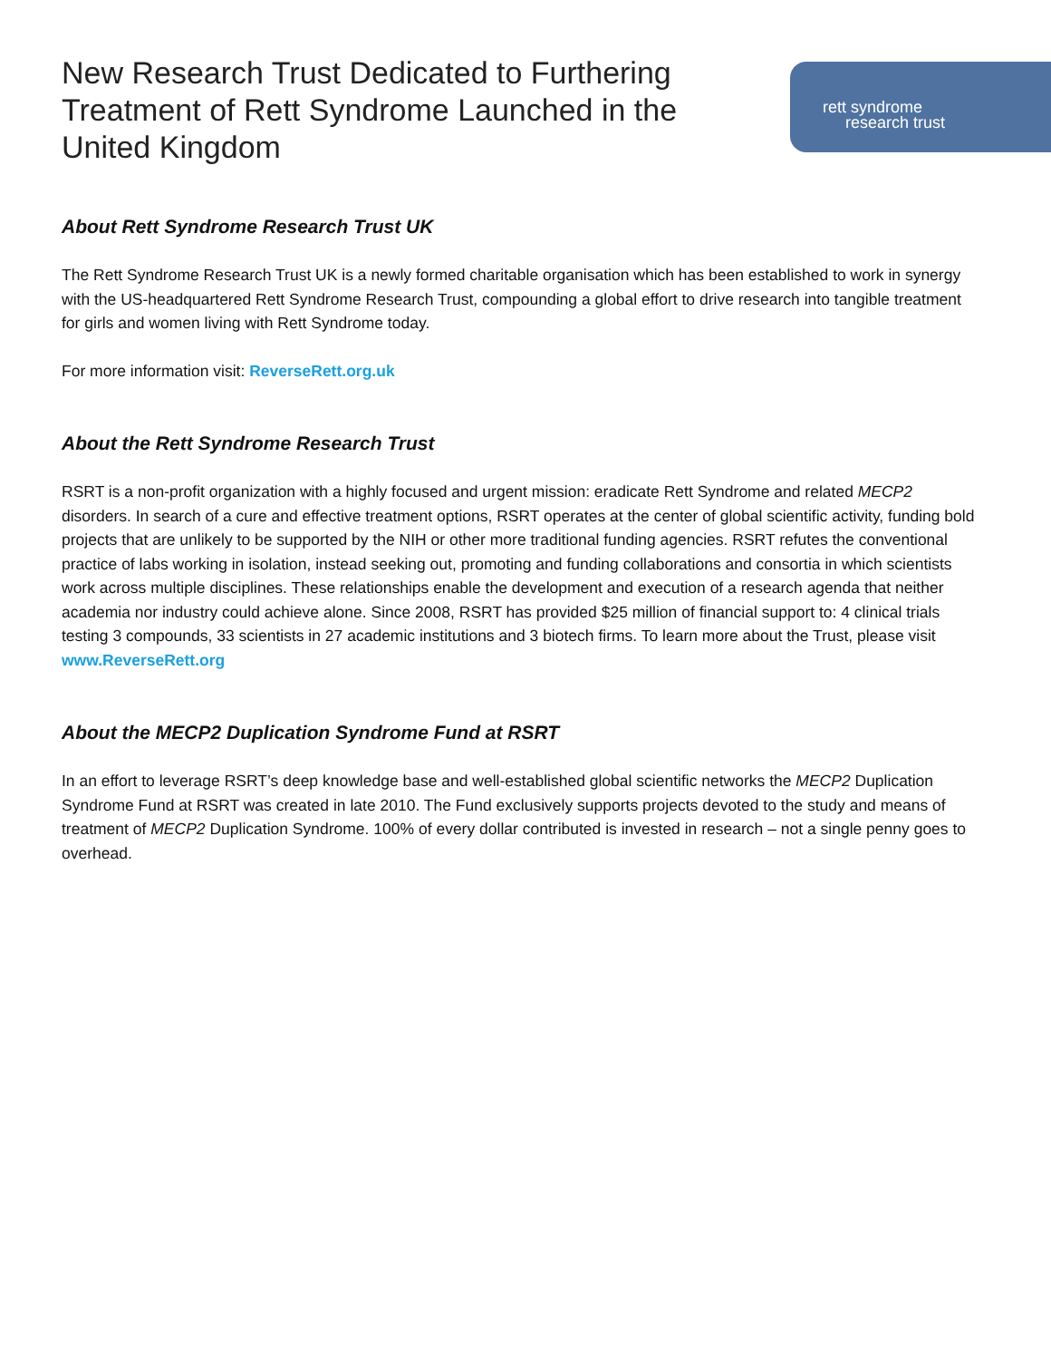New Research Trust Dedicated to Furthering Treatment of Rett Syndrome Launched in the United Kingdom
rett syndrome
research trust
About Rett Syndrome Research Trust UK
The Rett Syndrome Research Trust UK is a newly formed charitable organisation which has been established to work in synergy with the US-headquartered Rett Syndrome Research Trust, compounding a global effort to drive research into tangible treatment for girls and women living with Rett Syndrome today.
For more information visit: ReverseRett.org.uk
About the Rett Syndrome Research Trust
RSRT is a non-profit organization with a highly focused and urgent mission: eradicate Rett Syndrome and related MECP2 disorders. In search of a cure and effective treatment options, RSRT operates at the center of global scientific activity, funding bold projects that are unlikely to be supported by the NIH or other more traditional funding agencies. RSRT refutes the conventional practice of labs working in isolation, instead seeking out, promoting and funding collaborations and consortia in which scientists work across multiple disciplines. These relationships enable the development and execution of a research agenda that neither academia nor industry could achieve alone. Since 2008, RSRT has provided $25 million of financial support to: 4 clinical trials testing 3 compounds, 33 scientists in 27 academic institutions and 3 biotech firms. To learn more about the Trust, please visit www.ReverseRett.org
About the MECP2 Duplication Syndrome Fund at RSRT
In an effort to leverage RSRT’s deep knowledge base and well-established global scientific networks the MECP2 Duplication Syndrome Fund at RSRT was created in late 2010. The Fund exclusively supports projects devoted to the study and means of treatment of MECP2 Duplication Syndrome. 100% of every dollar contributed is invested in research – not a single penny goes to overhead.